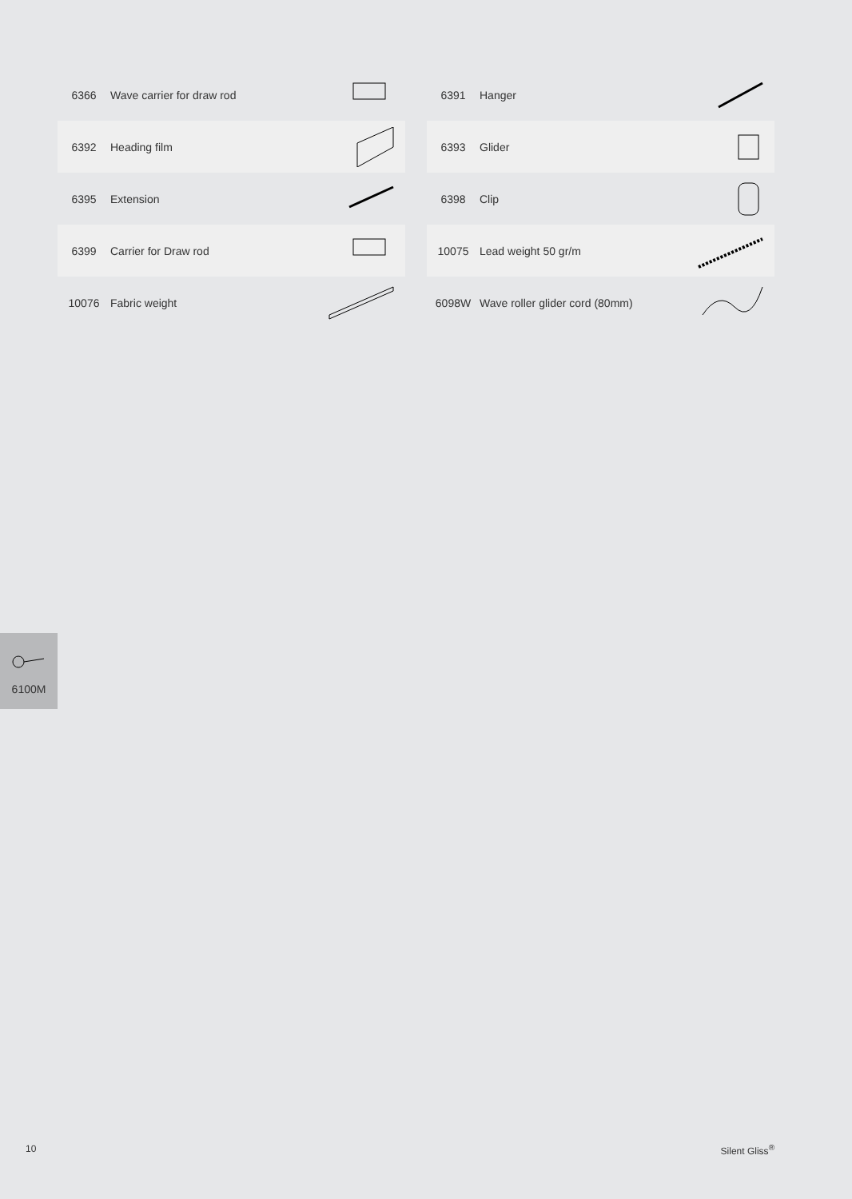| 6366 | Wave carrier for draw rod | |
| 6392 | Heading film | |
| 6395 | Extension | |
| 6399 | Carrier for Draw rod | |
| 10076 | Fabric weight | |
| 6391 | Hanger | |
| 6393 | Glider | |
| 6398 | Clip | |
| 10075 | Lead weight 50 gr/m | |
| 6098W | Wave roller glider cord (80mm) | |
6100M
10 Silent Gliss<sup>®</sup>